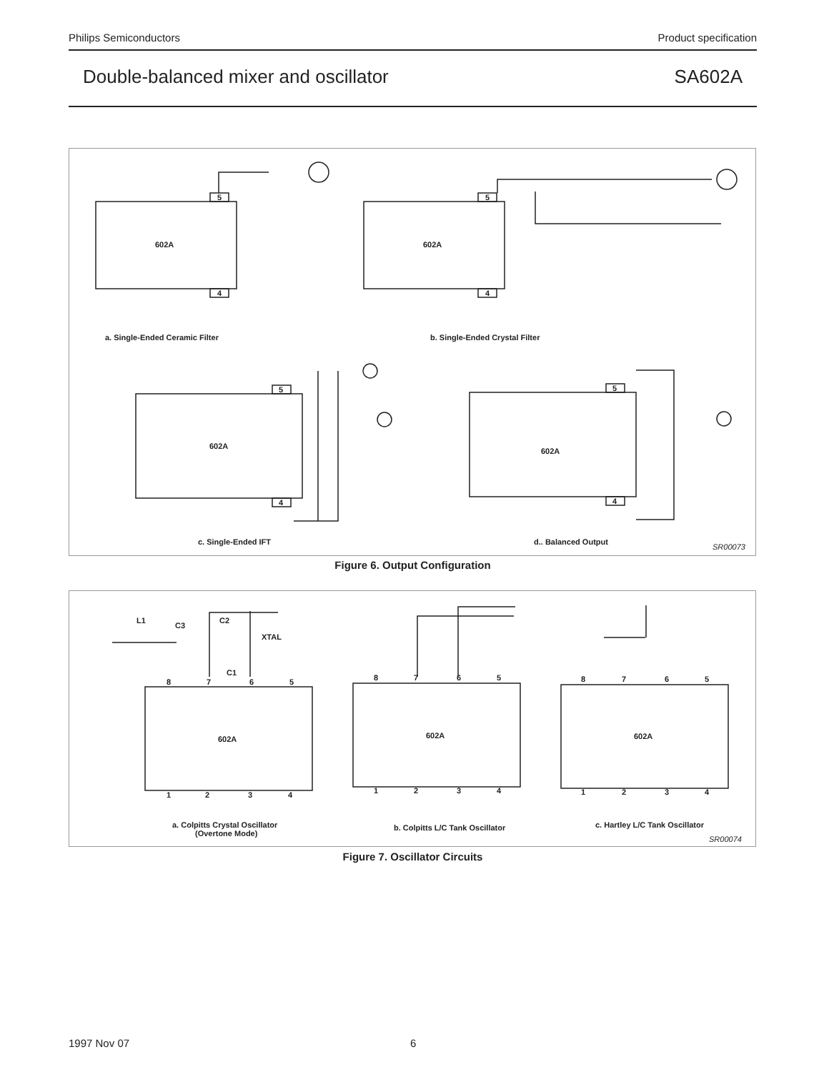Philips Semiconductors Product specification
Double-balanced mixer and oscillator SA602A
5
4
602A
5
4
602A
5
4
602A
5
4
602A
a. Single-Ended Ceramic Filter
b. Single-Ended Crystal Filter
c. Single-Ended IFT
d.. Balanced Output
SR00073
Figure 6. Output Configuration
8
7
6
5
1
2
3
4
602A
602A
602A
8
7
6
5
1
2
3
4
8
7
6
5
1
2
3
4
L1
C3
C2
XTAL
C1
a. Colpitts Crystal Oscillator
(Overtone Mode)
b. Colpitts L/C Tank Oscillator
c. Hartley L/C Tank Oscillator
SR00074
Figure 7. Oscillator Circuits
1997 Nov 07 6